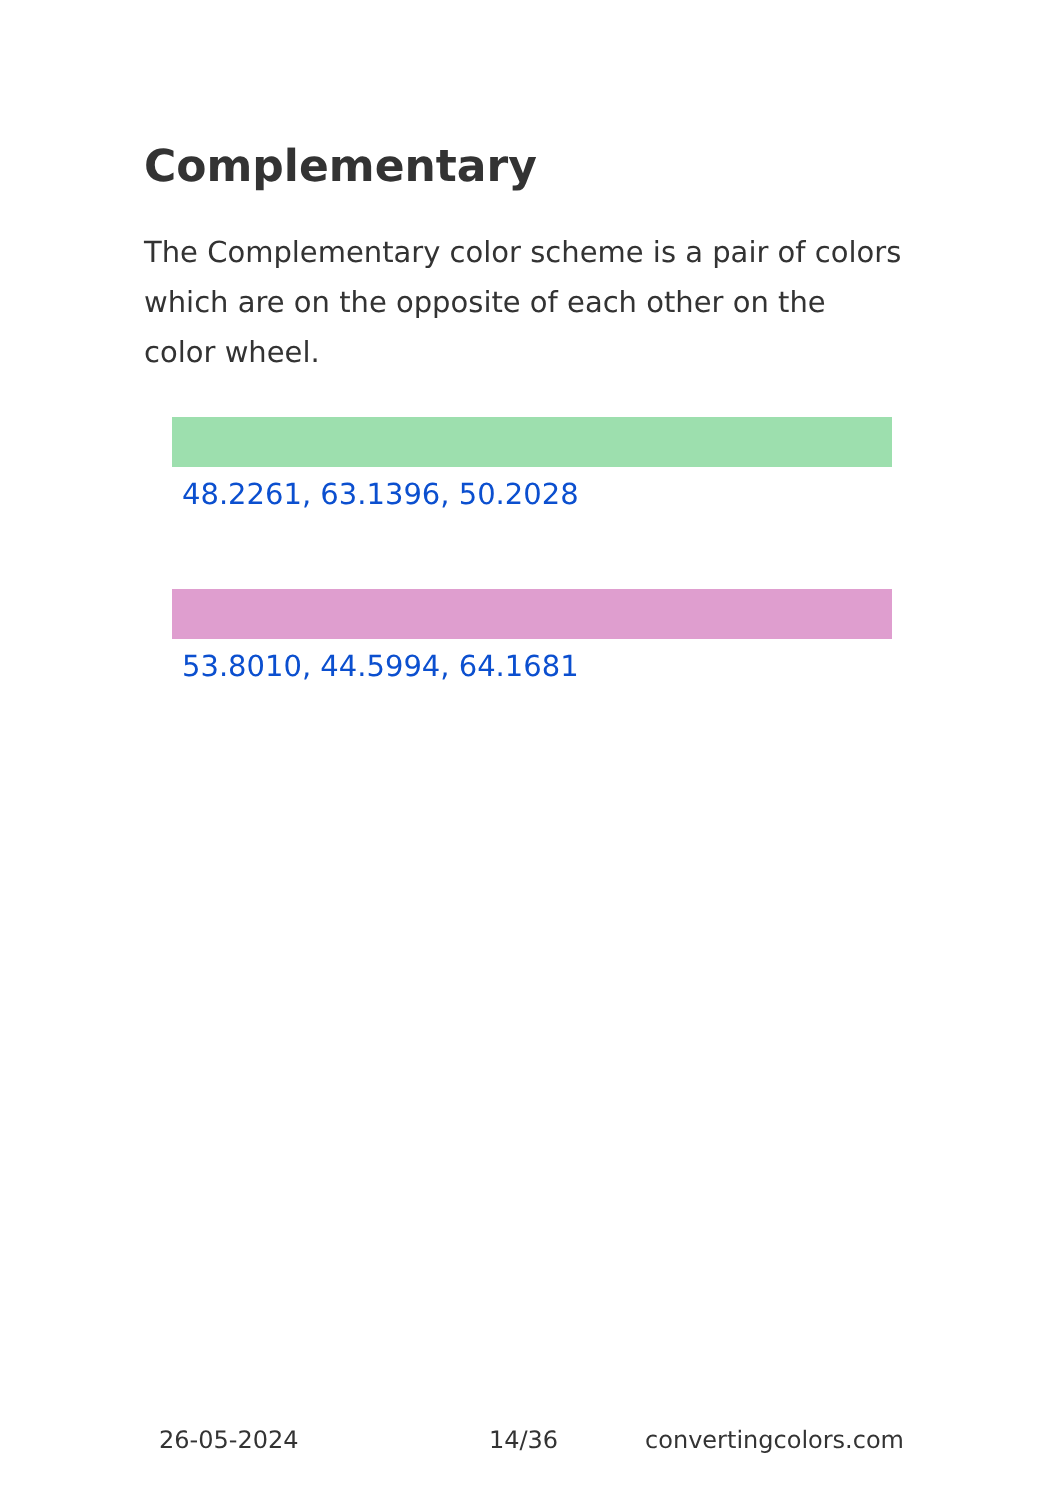Complementary
The Complementary color scheme is a pair of colors which are on the opposite of each other on the color wheel.
48.2261, 63.1396, 50.2028
53.8010, 44.5994, 64.1681
26-05-2024 14/36 convertingcolors.com